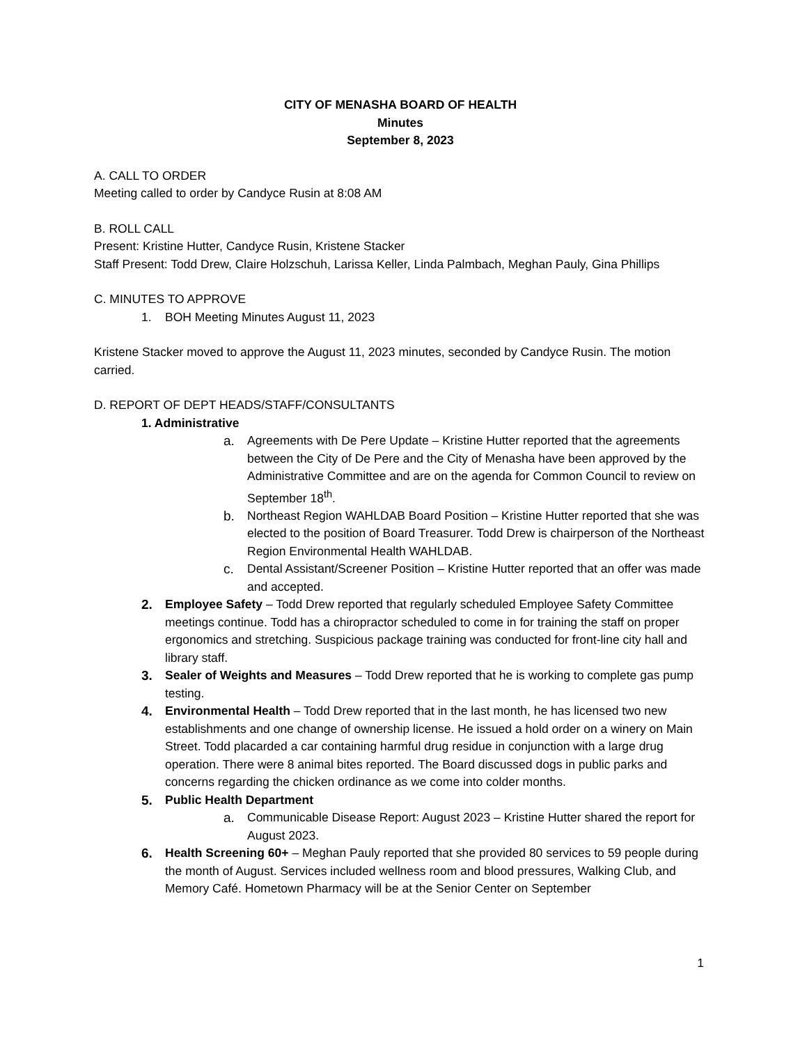CITY OF MENASHA BOARD OF HEALTH
Minutes
September 8, 2023
A. CALL TO ORDER
Meeting called to order by Candyce Rusin at 8:08 AM
B. ROLL CALL
Present: Kristine Hutter, Candyce Rusin, Kristene Stacker
Staff Present: Todd Drew, Claire Holzschuh, Larissa Keller, Linda Palmbach, Meghan Pauly, Gina Phillips
C. MINUTES TO APPROVE
1. BOH Meeting Minutes August 11, 2023
Kristene Stacker moved to approve the August 11, 2023 minutes, seconded by Candyce Rusin. The motion carried.
D. REPORT OF DEPT HEADS/STAFF/CONSULTANTS
1. Administrative
a. Agreements with De Pere Update – Kristine Hutter reported that the agreements between the City of De Pere and the City of Menasha have been approved by the Administrative Committee and are on the agenda for Common Council to review on September 18<sup>th</sup>.
b. Northeast Region WAHLDAB Board Position – Kristine Hutter reported that she was elected to the position of Board Treasurer. Todd Drew is chairperson of the Northeast Region Environmental Health WAHLDAB.
c. Dental Assistant/Screener Position – Kristine Hutter reported that an offer was made and accepted.
2. Employee Safety – Todd Drew reported that regularly scheduled Employee Safety Committee meetings continue. Todd has a chiropractor scheduled to come in for training the staff on proper ergonomics and stretching. Suspicious package training was conducted for front-line city hall and library staff.
3. Sealer of Weights and Measures – Todd Drew reported that he is working to complete gas pump testing.
4. Environmental Health – Todd Drew reported that in the last month, he has licensed two new establishments and one change of ownership license. He issued a hold order on a winery on Main Street. Todd placarded a car containing harmful drug residue in conjunction with a large drug operation. There were 8 animal bites reported. The Board discussed dogs in public parks and concerns regarding the chicken ordinance as we come into colder months.
5. Public Health Department
a. Communicable Disease Report: August 2023 – Kristine Hutter shared the report for August 2023.
6. Health Screening 60+ – Meghan Pauly reported that she provided 80 services to 59 people during the month of August. Services included wellness room and blood pressures, Walking Club, and Memory Café. Hometown Pharmacy will be at the Senior Center on September
1